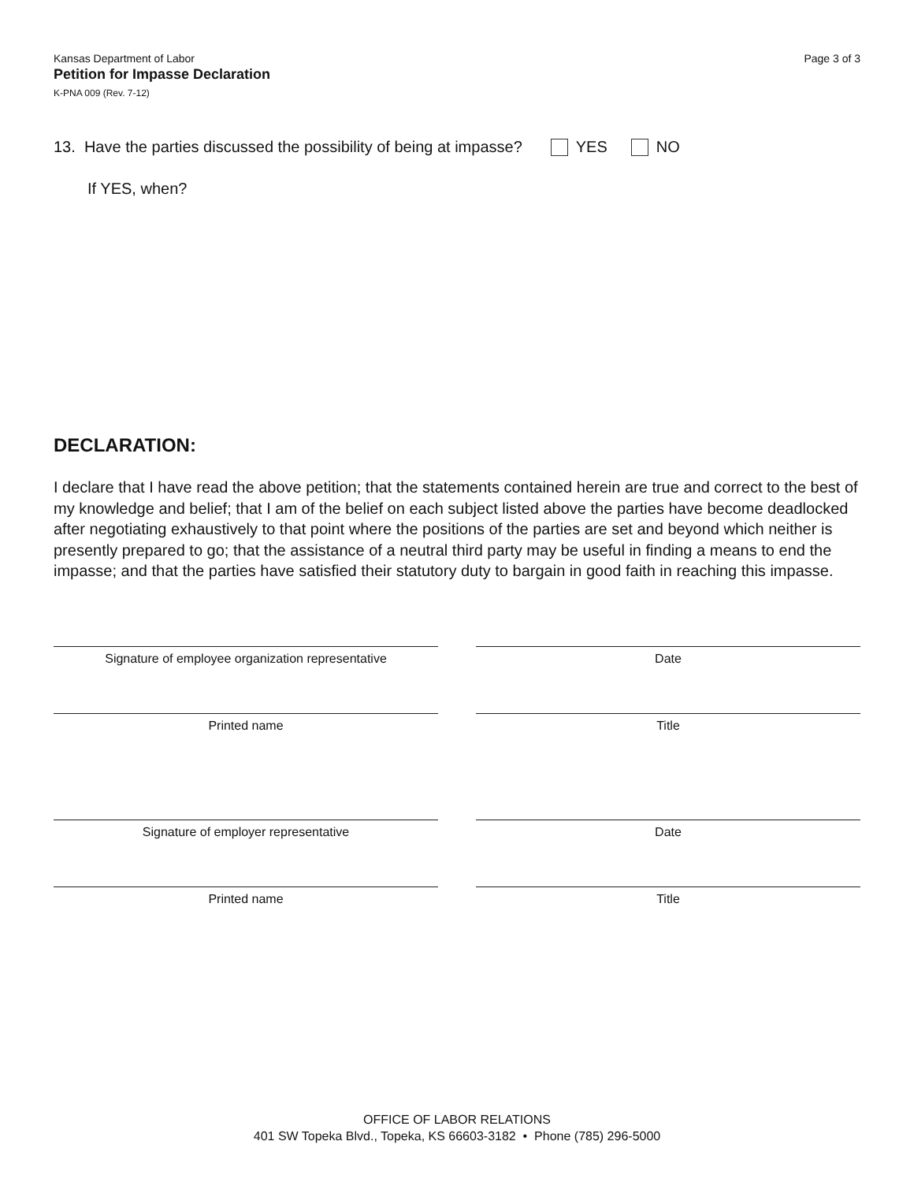Kansas Department of Labor
Petition for Impasse Declaration
K-PNA 009 (Rev. 7-12)
Page 3 of 3
13. Have the parties discussed the possibility of being at impasse? YES NO
If YES, when?
DECLARATION:
I declare that I have read the above petition; that the statements contained herein are true and correct to the best of my knowledge and belief; that I am of the belief on each subject listed above the parties have become deadlocked after negotiating exhaustively to that point where the positions of the parties are set and beyond which neither is presently prepared to go; that the assistance of a neutral third party may be useful in finding a means to end the impasse; and that the parties have satisfied their statutory duty to bargain in good faith in reaching this impasse.
Signature of employee organization representative Date
Printed name Title
Signature of employer representative Date
Printed name Title
OFFICE OF LABOR RELATIONS
401 SW Topeka Blvd., Topeka, KS 66603-3182 • Phone (785) 296-5000